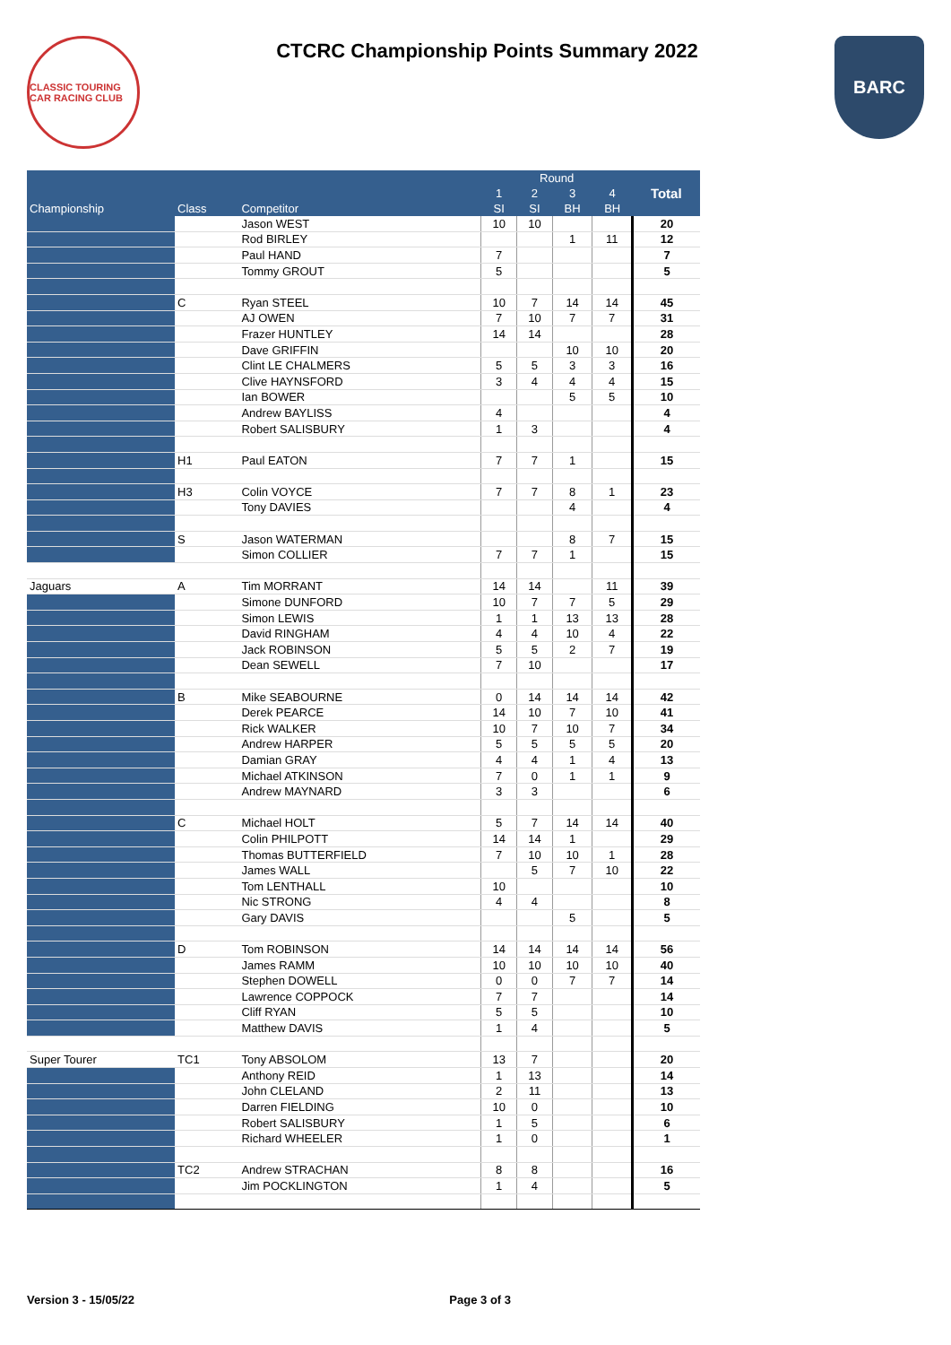CLASSIC TOURING CAR RACING CLUB
CTCRC Championship Points Summary 2022
BARC
| | | | Round | | | | Total |
| --- | --- | --- | --- | --- | --- | --- | --- |
| | | | 1 | 2 | 3 | 4 | |
| Championship | Class | Competitor | SI | SI | BH | BH | |
| | | Jason WEST | 10 | 10 | | | 20 |
| | | Rod BIRLEY | | | 1 | 11 | 12 |
| | | Paul HAND | 7 | | | | 7 |
| | | Tommy GROUT | 5 | | | | 5 |
| | C | Ryan STEEL | 10 | 7 | 14 | 14 | 45 |
| | | AJ OWEN | 7 | 10 | 7 | 7 | 31 |
| | | Frazer HUNTLEY | 14 | 14 | | | 28 |
| | | Dave GRIFFIN | | | 10 | 10 | 20 |
| | | Clint LE CHALMERS | 5 | 5 | 3 | 3 | 16 |
| | | Clive HAYNSFORD | 3 | 4 | 4 | 4 | 15 |
| | | Ian BOWER | | | 5 | 5 | 10 |
| | | Andrew BAYLISS | 4 | | | | 4 |
| | | Robert SALISBURY | 1 | 3 | | | 4 |
| | H1 | Paul EATON | 7 | 7 | 1 | | 15 |
| | H3 | Colin VOYCE | 7 | 7 | 8 | 1 | 23 |
| | | Tony DAVIES | | | 4 | | 4 |
| | S | Jason WATERMAN | | | 8 | 7 | 15 |
| | | Simon COLLIER | 7 | 7 | 1 | | 15 |
| Jaguars | A | Tim MORRANT | 14 | 14 | | 11 | 39 |
| | | Simone DUNFORD | 10 | 7 | 7 | 5 | 29 |
| | | Simon LEWIS | 1 | 1 | 13 | 13 | 28 |
| | | David RINGHAM | 4 | 4 | 10 | 4 | 22 |
| | | Jack ROBINSON | 5 | 5 | 2 | 7 | 19 |
| | | Dean SEWELL | 7 | 10 | | | 17 |
| | B | Mike SEABOURNE | 0 | 14 | 14 | 14 | 42 |
| | | Derek PEARCE | 14 | 10 | 7 | 10 | 41 |
| | | Rick WALKER | 10 | 7 | 10 | 7 | 34 |
| | | Andrew HARPER | 5 | 5 | 5 | 5 | 20 |
| | | Damian GRAY | 4 | 4 | 1 | 4 | 13 |
| | | Michael ATKINSON | 7 | 0 | 1 | 1 | 9 |
| | | Andrew MAYNARD | 3 | 3 | | | 6 |
| | C | Michael HOLT | 5 | 7 | 14 | 14 | 40 |
| | | Colin PHILPOTT | 14 | 14 | 1 | | 29 |
| | | Thomas BUTTERFIELD | 7 | 10 | 10 | 1 | 28 |
| | | James WALL | | 5 | 7 | 10 | 22 |
| | | Tom LENTHALL | 10 | | | | 10 |
| | | Nic STRONG | 4 | 4 | | | 8 |
| | | Gary DAVIS | | | 5 | | 5 |
| | D | Tom ROBINSON | 14 | 14 | 14 | 14 | 56 |
| | | James RAMM | 10 | 10 | 10 | 10 | 40 |
| | | Stephen DOWELL | 0 | 0 | 7 | 7 | 14 |
| | | Lawrence COPPOCK | 7 | 7 | | | 14 |
| | | Cliff RYAN | 5 | 5 | | | 10 |
| | | Matthew DAVIS | 1 | 4 | | | 5 |
| Super Tourer | TC1 | Tony ABSOLOM | 13 | 7 | | | 20 |
| | | Anthony REID | 1 | 13 | | | 14 |
| | | John CLELAND | 2 | 11 | | | 13 |
| | | Darren FIELDING | 10 | 0 | | | 10 |
| | | Robert SALISBURY | 1 | 5 | | | 6 |
| | | Richard WHEELER | 1 | 0 | | | 1 |
| | TC2 | Andrew STRACHAN | 8 | 8 | | | 16 |
| | | Jim POCKLINGTON | 1 | 4 | | | 5 |
Version 3 - 15/05/22 Page 3 of 3